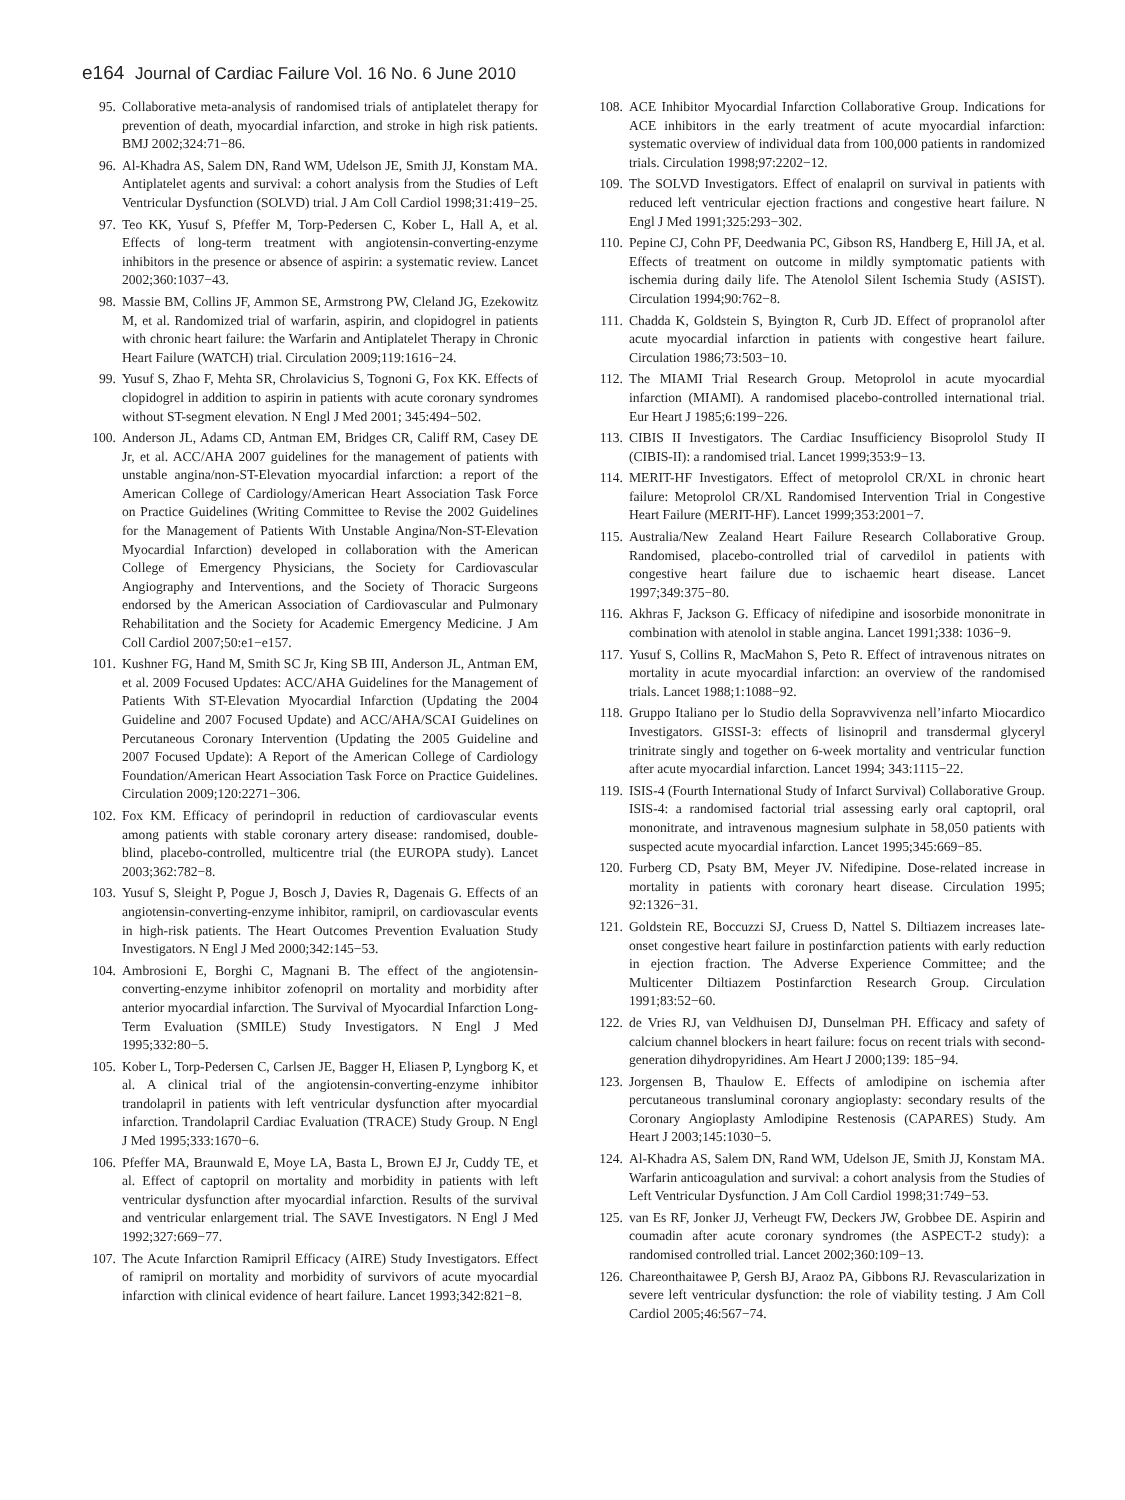e164 Journal of Cardiac Failure Vol. 16 No. 6 June 2010
95. Collaborative meta-analysis of randomised trials of antiplatelet therapy for prevention of death, myocardial infarction, and stroke in high risk patients. BMJ 2002;324:71−86.
96. Al-Khadra AS, Salem DN, Rand WM, Udelson JE, Smith JJ, Konstam MA. Antiplatelet agents and survival: a cohort analysis from the Studies of Left Ventricular Dysfunction (SOLVD) trial. J Am Coll Cardiol 1998;31:419−25.
97. Teo KK, Yusuf S, Pfeffer M, Torp-Pedersen C, Kober L, Hall A, et al. Effects of long-term treatment with angiotensin-converting-enzyme inhibitors in the presence or absence of aspirin: a systematic review. Lancet 2002;360:1037−43.
98. Massie BM, Collins JF, Ammon SE, Armstrong PW, Cleland JG, Ezekowitz M, et al. Randomized trial of warfarin, aspirin, and clopidogrel in patients with chronic heart failure: the Warfarin and Antiplatelet Therapy in Chronic Heart Failure (WATCH) trial. Circulation 2009;119:1616−24.
99. Yusuf S, Zhao F, Mehta SR, Chrolavicius S, Tognoni G, Fox KK. Effects of clopidogrel in addition to aspirin in patients with acute coronary syndromes without ST-segment elevation. N Engl J Med 2001; 345:494−502.
100. Anderson JL, Adams CD, Antman EM, Bridges CR, Califf RM, Casey DE Jr, et al. ACC/AHA 2007 guidelines for the management of patients with unstable angina/non-ST-Elevation myocardial infarction: a report of the American College of Cardiology/American Heart Association Task Force on Practice Guidelines (Writing Committee to Revise the 2002 Guidelines for the Management of Patients With Unstable Angina/Non-ST-Elevation Myocardial Infarction) developed in collaboration with the American College of Emergency Physicians, the Society for Cardiovascular Angiography and Interventions, and the Society of Thoracic Surgeons endorsed by the American Association of Cardiovascular and Pulmonary Rehabilitation and the Society for Academic Emergency Medicine. J Am Coll Cardiol 2007;50:e1−e157.
101. Kushner FG, Hand M, Smith SC Jr, King SB III, Anderson JL, Antman EM, et al. 2009 Focused Updates: ACC/AHA Guidelines for the Management of Patients With ST-Elevation Myocardial Infarction (Updating the 2004 Guideline and 2007 Focused Update) and ACC/AHA/SCAI Guidelines on Percutaneous Coronary Intervention (Updating the 2005 Guideline and 2007 Focused Update): A Report of the American College of Cardiology Foundation/American Heart Association Task Force on Practice Guidelines. Circulation 2009;120:2271−306.
102. Fox KM. Efficacy of perindopril in reduction of cardiovascular events among patients with stable coronary artery disease: randomised, double-blind, placebo-controlled, multicentre trial (the EUROPA study). Lancet 2003;362:782−8.
103. Yusuf S, Sleight P, Pogue J, Bosch J, Davies R, Dagenais G. Effects of an angiotensin-converting-enzyme inhibitor, ramipril, on cardiovascular events in high-risk patients. The Heart Outcomes Prevention Evaluation Study Investigators. N Engl J Med 2000;342:145−53.
104. Ambrosioni E, Borghi C, Magnani B. The effect of the angiotensin-converting-enzyme inhibitor zofenopril on mortality and morbidity after anterior myocardial infarction. The Survival of Myocardial Infarction Long-Term Evaluation (SMILE) Study Investigators. N Engl J Med 1995;332:80−5.
105. Kober L, Torp-Pedersen C, Carlsen JE, Bagger H, Eliasen P, Lyngborg K, et al. A clinical trial of the angiotensin-converting-enzyme inhibitor trandolapril in patients with left ventricular dysfunction after myocardial infarction. Trandolapril Cardiac Evaluation (TRACE) Study Group. N Engl J Med 1995;333:1670−6.
106. Pfeffer MA, Braunwald E, Moye LA, Basta L, Brown EJ Jr, Cuddy TE, et al. Effect of captopril on mortality and morbidity in patients with left ventricular dysfunction after myocardial infarction. Results of the survival and ventricular enlargement trial. The SAVE Investigators. N Engl J Med 1992;327:669−77.
107. The Acute Infarction Ramipril Efficacy (AIRE) Study Investigators. Effect of ramipril on mortality and morbidity of survivors of acute myocardial infarction with clinical evidence of heart failure. Lancet 1993;342:821−8.
108. ACE Inhibitor Myocardial Infarction Collaborative Group. Indications for ACE inhibitors in the early treatment of acute myocardial infarction: systematic overview of individual data from 100,000 patients in randomized trials. Circulation 1998;97:2202−12.
109. The SOLVD Investigators. Effect of enalapril on survival in patients with reduced left ventricular ejection fractions and congestive heart failure. N Engl J Med 1991;325:293−302.
110. Pepine CJ, Cohn PF, Deedwania PC, Gibson RS, Handberg E, Hill JA, et al. Effects of treatment on outcome in mildly symptomatic patients with ischemia during daily life. The Atenolol Silent Ischemia Study (ASIST). Circulation 1994;90:762−8.
111. Chadda K, Goldstein S, Byington R, Curb JD. Effect of propranolol after acute myocardial infarction in patients with congestive heart failure. Circulation 1986;73:503−10.
112. The MIAMI Trial Research Group. Metoprolol in acute myocardial infarction (MIAMI). A randomised placebo-controlled international trial. Eur Heart J 1985;6:199−226.
113. CIBIS II Investigators. The Cardiac Insufficiency Bisoprolol Study II (CIBIS-II): a randomised trial. Lancet 1999;353:9−13.
114. MERIT-HF Investigators. Effect of metoprolol CR/XL in chronic heart failure: Metoprolol CR/XL Randomised Intervention Trial in Congestive Heart Failure (MERIT-HF). Lancet 1999;353:2001−7.
115. Australia/New Zealand Heart Failure Research Collaborative Group. Randomised, placebo-controlled trial of carvedilol in patients with congestive heart failure due to ischaemic heart disease. Lancet 1997;349:375−80.
116. Akhras F, Jackson G. Efficacy of nifedipine and isosorbide mononitrate in combination with atenolol in stable angina. Lancet 1991;338: 1036−9.
117. Yusuf S, Collins R, MacMahon S, Peto R. Effect of intravenous nitrates on mortality in acute myocardial infarction: an overview of the randomised trials. Lancet 1988;1:1088−92.
118. Gruppo Italiano per lo Studio della Sopravvivenza nell’infarto Miocardico Investigators. GISSI-3: effects of lisinopril and transdermal glyceryl trinitrate singly and together on 6-week mortality and ventricular function after acute myocardial infarction. Lancet 1994; 343:1115−22.
119. ISIS-4 (Fourth International Study of Infarct Survival) Collaborative Group. ISIS-4: a randomised factorial trial assessing early oral captopril, oral mononitrate, and intravenous magnesium sulphate in 58,050 patients with suspected acute myocardial infarction. Lancet 1995;345:669−85.
120. Furberg CD, Psaty BM, Meyer JV. Nifedipine. Dose-related increase in mortality in patients with coronary heart disease. Circulation 1995; 92:1326−31.
121. Goldstein RE, Boccuzzi SJ, Cruess D, Nattel S. Diltiazem increases late-onset congestive heart failure in postinfarction patients with early reduction in ejection fraction. The Adverse Experience Committee; and the Multicenter Diltiazem Postinfarction Research Group. Circulation 1991;83:52−60.
122. de Vries RJ, van Veldhuisen DJ, Dunselman PH. Efficacy and safety of calcium channel blockers in heart failure: focus on recent trials with second-generation dihydropyridines. Am Heart J 2000;139: 185−94.
123. Jorgensen B, Thaulow E. Effects of amlodipine on ischemia after percutaneous transluminal coronary angioplasty: secondary results of the Coronary Angioplasty Amlodipine Restenosis (CAPARES) Study. Am Heart J 2003;145:1030−5.
124. Al-Khadra AS, Salem DN, Rand WM, Udelson JE, Smith JJ, Konstam MA. Warfarin anticoagulation and survival: a cohort analysis from the Studies of Left Ventricular Dysfunction. J Am Coll Cardiol 1998;31:749−53.
125. van Es RF, Jonker JJ, Verheugt FW, Deckers JW, Grobbee DE. Aspirin and coumadin after acute coronary syndromes (the ASPECT-2 study): a randomised controlled trial. Lancet 2002;360:109−13.
126. Chareonthaitawee P, Gersh BJ, Araoz PA, Gibbons RJ. Revascularization in severe left ventricular dysfunction: the role of viability testing. J Am Coll Cardiol 2005;46:567−74.